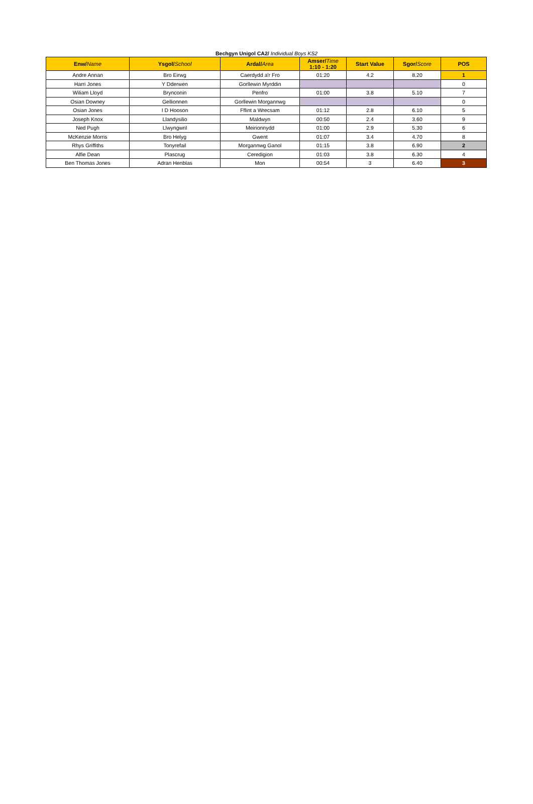Bechgyn Unigol CA2/ Individual Boys KS2
| Enw/ Name | Ysgol/ School | Ardal/ Area | Amser/ Time 1:10 - 1:20 | Start Value | Sgor/ Score | POS |
| --- | --- | --- | --- | --- | --- | --- |
| Andre Annan | Bro Eirwg | Caerdydd a'r Fro | 01:20 | 4.2 | 8.20 | 1 |
| Harri Jones | Y Dderwen | Gorllewin Myrddin | | | | 0 |
| Wiliam Lloyd | Brynconin | Penfro | 01:00 | 3.8 | 5.10 | 7 |
| Osian Downey | Gellionnen | Gorllewin Morgannwg | | | | 0 |
| Osian Jones | I D Hooson | Fflint a Wrecsam | 01:12 | 2.8 | 6.10 | 5 |
| Joseph Knox | Llandysilio | Maldwyn | 00:50 | 2.4 | 3.60 | 9 |
| Ned Pugh | Llwyngwril | Meirionnydd | 01:00 | 2.9 | 5.30 | 6 |
| McKenzie Morris | Bro Helyg | Gwent | 01:07 | 3.4 | 4.70 | 8 |
| Rhys Griffiths | Tonyrefail | Morgannwg Ganol | 01:15 | 3.8 | 6.90 | 2 |
| Alfie Dean | Plascrug | Ceredigion | 01:03 | 3.8 | 6.30 | 4 |
| Ben Thomas Jones | Adran Henblas | Mon | 00:54 | 3 | 6.40 | 3 |